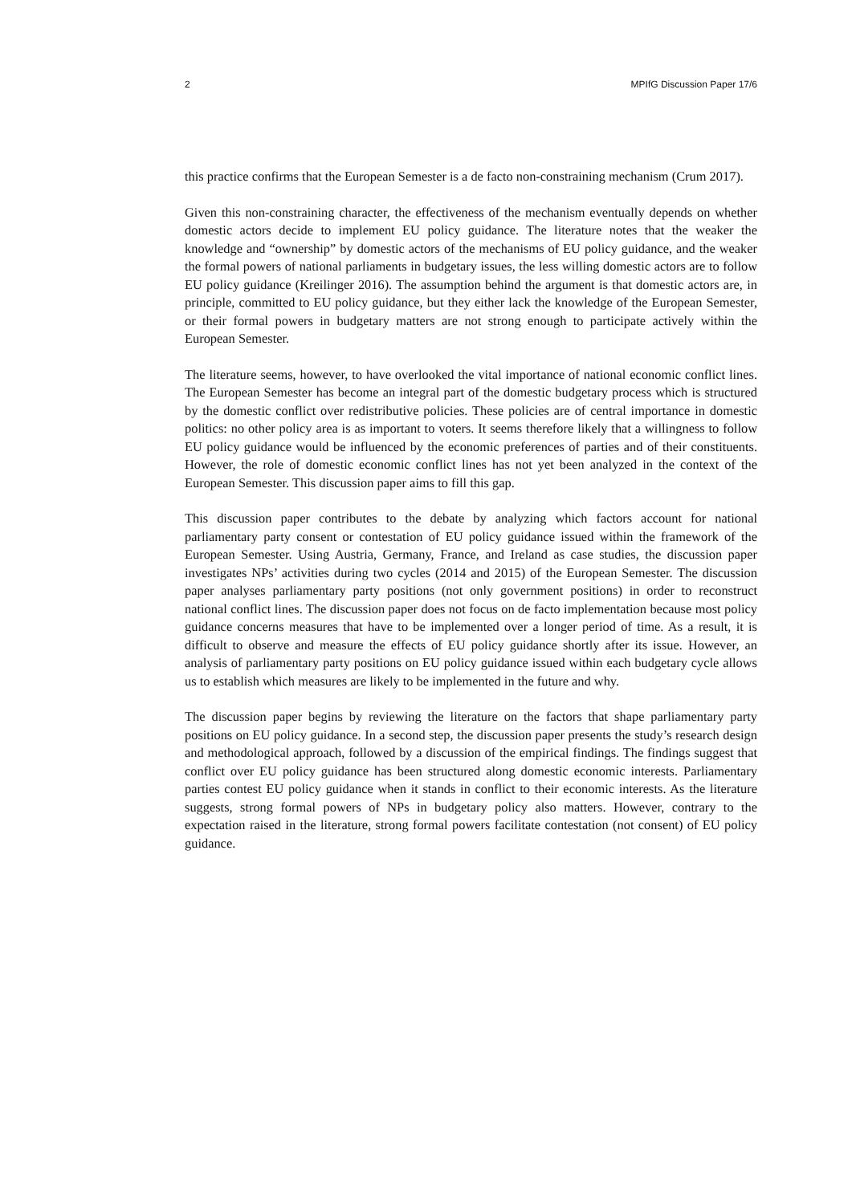2 MPIfG Discussion Paper 17/6
this practice confirms that the European Semester is a de facto non-constraining mechanism (Crum 2017).
Given this non-constraining character, the effectiveness of the mechanism eventually depends on whether domestic actors decide to implement EU policy guidance. The literature notes that the weaker the knowledge and “ownership” by domestic actors of the mechanisms of EU policy guidance, and the weaker the formal powers of national parliaments in budgetary issues, the less willing domestic actors are to follow EU policy guidance (Kreilinger 2016). The assumption behind the argument is that domestic actors are, in principle, committed to EU policy guidance, but they either lack the knowledge of the European Semester, or their formal powers in budgetary matters are not strong enough to participate actively within the European Semester.
The literature seems, however, to have overlooked the vital importance of national economic conflict lines. The European Semester has become an integral part of the domestic budgetary process which is structured by the domestic conflict over redistributive policies. These policies are of central importance in domestic politics: no other policy area is as important to voters. It seems therefore likely that a willingness to follow EU policy guidance would be influenced by the economic preferences of parties and of their constituents. However, the role of domestic economic conflict lines has not yet been analyzed in the context of the European Semester. This discussion paper aims to fill this gap.
This discussion paper contributes to the debate by analyzing which factors account for national parliamentary party consent or contestation of EU policy guidance issued within the framework of the European Semester. Using Austria, Germany, France, and Ireland as case studies, the discussion paper investigates NPs’ activities during two cycles (2014 and 2015) of the European Semester. The discussion paper analyses parliamentary party positions (not only government positions) in order to reconstruct national conflict lines. The discussion paper does not focus on de facto implementation because most policy guidance concerns measures that have to be implemented over a longer period of time. As a result, it is difficult to observe and measure the effects of EU policy guidance shortly after its issue. However, an analysis of parliamentary party positions on EU policy guidance issued within each budgetary cycle allows us to establish which measures are likely to be implemented in the future and why.
The discussion paper begins by reviewing the literature on the factors that shape parliamentary party positions on EU policy guidance. In a second step, the discussion paper presents the study’s research design and methodological approach, followed by a discussion of the empirical findings. The findings suggest that conflict over EU policy guidance has been structured along domestic economic interests. Parliamentary parties contest EU policy guidance when it stands in conflict to their economic interests. As the literature suggests, strong formal powers of NPs in budgetary policy also matters. However, contrary to the expectation raised in the literature, strong formal powers facilitate contestation (not consent) of EU policy guidance.